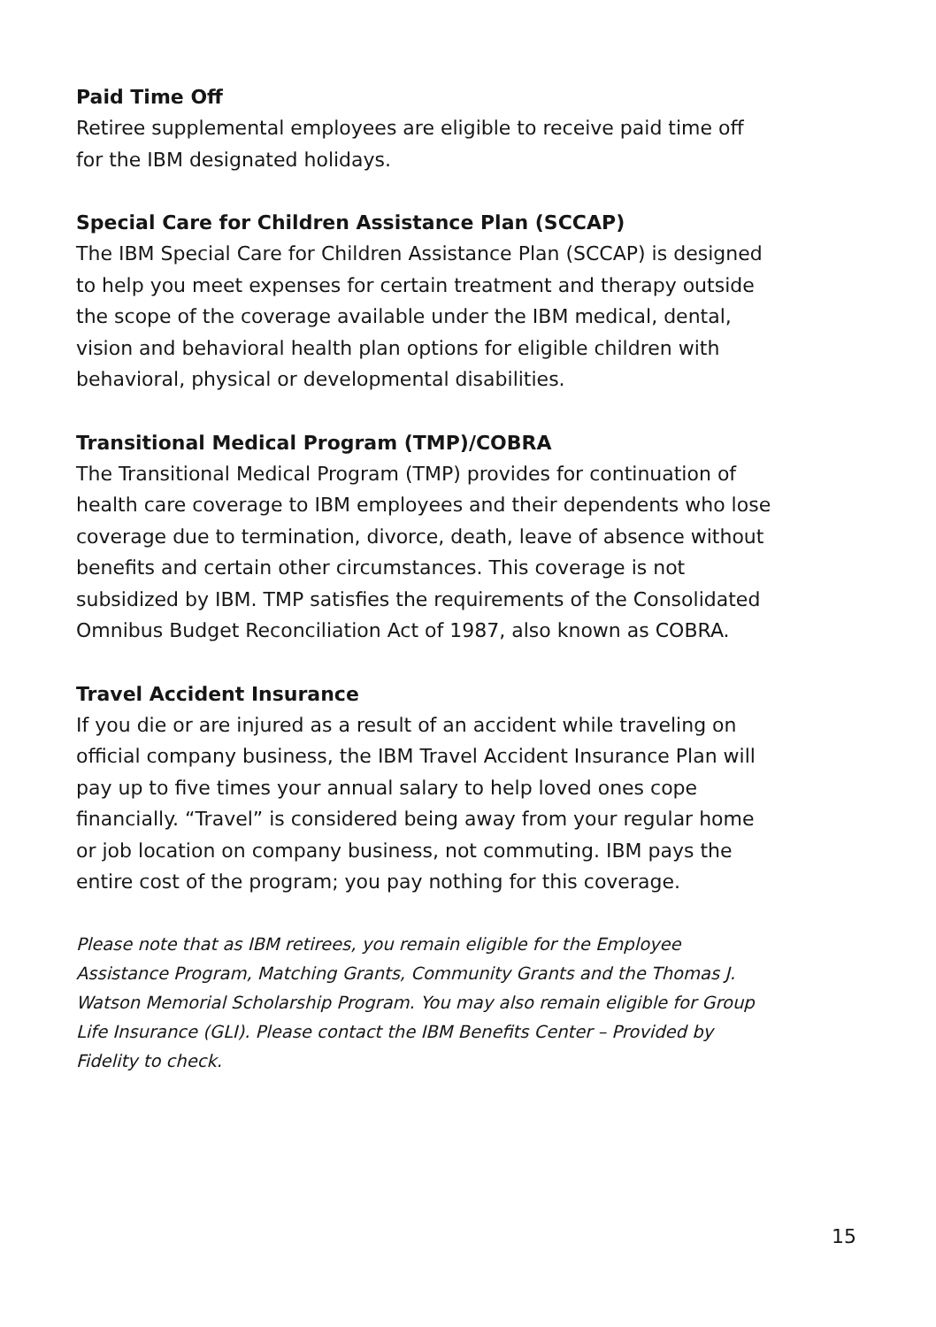Paid Time Off
Retiree supplemental employees are eligible to receive paid time off for the IBM designated holidays.
Special Care for Children Assistance Plan (SCCAP)
The IBM Special Care for Children Assistance Plan (SCCAP) is designed to help you meet expenses for certain treatment and therapy outside the scope of the coverage available under the IBM medical, dental, vision and behavioral health plan options for eligible children with behavioral, physical or developmental disabilities.
Transitional Medical Program (TMP)/COBRA
The Transitional Medical Program (TMP) provides for continuation of health care coverage to IBM employees and their dependents who lose coverage due to termination, divorce, death, leave of absence without benefits and certain other circumstances. This coverage is not subsidized by IBM. TMP satisfies the requirements of the Consolidated Omnibus Budget Reconciliation Act of 1987, also known as COBRA.
Travel Accident Insurance
If you die or are injured as a result of an accident while traveling on official company business, the IBM Travel Accident Insurance Plan will pay up to five times your annual salary to help loved ones cope financially. “Travel” is considered being away from your regular home or job location on company business, not commuting. IBM pays the entire cost of the program; you pay nothing for this coverage.
Please note that as IBM retirees, you remain eligible for the Employee Assistance Program, Matching Grants, Community Grants and the Thomas J. Watson Memorial Scholarship Program. You may also remain eligible for Group Life Insurance (GLI). Please contact the IBM Benefits Center – Provided by Fidelity to check.
15